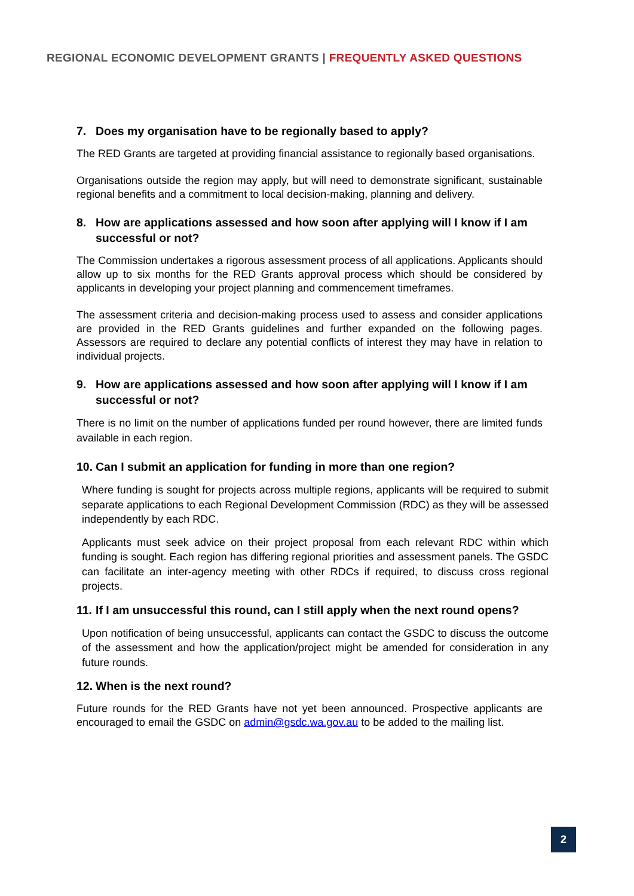REGIONAL ECONOMIC DEVELOPMENT GRANTS | FREQUENTLY ASKED QUESTIONS
7. Does my organisation have to be regionally based to apply?
The RED Grants are targeted at providing financial assistance to regionally based organisations.
Organisations outside the region may apply, but will need to demonstrate significant, sustainable regional benefits and a commitment to local decision-making, planning and delivery.
8. How are applications assessed and how soon after applying will I know if I am successful or not?
The Commission undertakes a rigorous assessment process of all applications. Applicants should allow up to six months for the RED Grants approval process which should be considered by applicants in developing your project planning and commencement timeframes.
The assessment criteria and decision-making process used to assess and consider applications are provided in the RED Grants guidelines and further expanded on the following pages. Assessors are required to declare any potential conflicts of interest they may have in relation to individual projects.
9. How are applications assessed and how soon after applying will I know if I am successful or not?
There is no limit on the number of applications funded per round however, there are limited funds available in each region.
10. Can I submit an application for funding in more than one region?
Where funding is sought for projects across multiple regions, applicants will be required to submit separate applications to each Regional Development Commission (RDC) as they will be assessed independently by each RDC.
Applicants must seek advice on their project proposal from each relevant RDC within which funding is sought. Each region has differing regional priorities and assessment panels. The GSDC can facilitate an inter-agency meeting with other RDCs if required, to discuss cross regional projects.
11. If I am unsuccessful this round, can I still apply when the next round opens?
Upon notification of being unsuccessful, applicants can contact the GSDC to discuss the outcome of the assessment and how the application/project might be amended for consideration in any future rounds.
12. When is the next round?
Future rounds for the RED Grants have not yet been announced. Prospective applicants are encouraged to email the GSDC on admin@gsdc.wa.gov.au to be added to the mailing list.
2